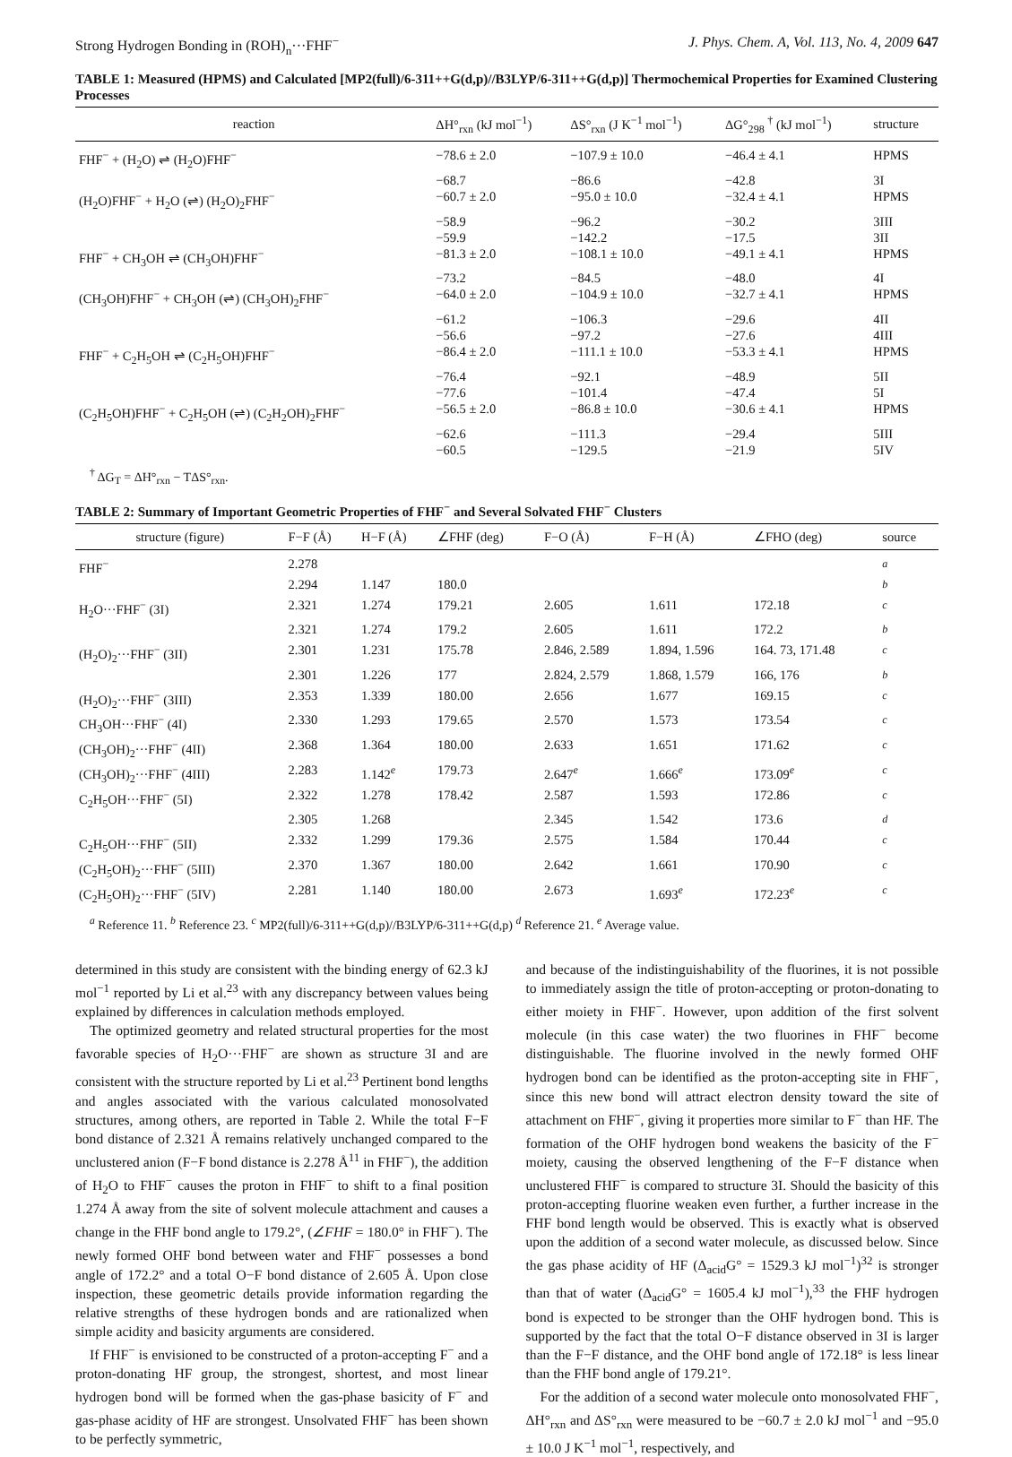Strong Hydrogen Bonding in (ROH)<sub>n</sub>···FHF<sup>−</sup> J. Phys. Chem. A, Vol. 113, No. 4, 2009 647
TABLE 1: Measured (HPMS) and Calculated [MP2(full)/6-311++G(d,p)//B3LYP/6-311++G(d,p)] Thermochemical Properties for Examined Clustering Processes
| reaction | ΔH°<sub>rxn</sub> (kJ mol<sup>−1</sup>) | ΔS°<sub>rxn</sub> (J K<sup>−1</sup> mol<sup>−1</sup>) | ΔG°<sub>298</sub> <sup>†</sup> (kJ mol<sup>−1</sup>) | structure |
| --- | --- | --- | --- | --- |
| FHF<sup>−</sup> + (H<sub>2</sub>O) ⇌ (H<sub>2</sub>O)FHF<sup>−</sup> | −78.6 ± 2.0 | −107.9 ± 10.0 | −46.4 ± 4.1 | HPMS |
| | −68.7 | −86.6 | −42.8 | 3I |
| (H<sub>2</sub>O)FHF<sup>−</sup> + H<sub>2</sub>O (⇌) (H<sub>2</sub>O)<sub>2</sub>FHF<sup>−</sup> | −60.7 ± 2.0 | −95.0 ± 10.0 | −32.4 ± 4.1 | HPMS |
| | −58.9 | −96.2 | −30.2 | 3III |
| | −59.9 | −142.2 | −17.5 | 3II |
| FHF<sup>−</sup> + CH<sub>3</sub>OH ⇌ (CH<sub>3</sub>OH)FHF<sup>−</sup> | −81.3 ± 2.0 | −108.1 ± 10.0 | −49.1 ± 4.1 | HPMS |
| | −73.2 | −84.5 | −48.0 | 4I |
| (CH<sub>3</sub>OH)FHF<sup>−</sup> + CH<sub>3</sub>OH (⇌) (CH<sub>3</sub>OH)<sub>2</sub>FHF<sup>−</sup> | −64.0 ± 2.0 | −104.9 ± 10.0 | −32.7 ± 4.1 | HPMS |
| | −61.2 | −106.3 | −29.6 | 4II |
| | −56.6 | −97.2 | −27.6 | 4III |
| FHF<sup>−</sup> + C<sub>2</sub>H<sub>5</sub>OH ⇌ (C<sub>2</sub>H<sub>5</sub>OH)FHF<sup>−</sup> | −86.4 ± 2.0 | −111.1 ± 10.0 | −53.3 ± 4.1 | HPMS |
| | −76.4 | −92.1 | −48.9 | 5II |
| | −77.6 | −101.4 | −47.4 | 5I |
| (C<sub>2</sub>H<sub>5</sub>OH)FHF<sup>−</sup> + C<sub>2</sub>H<sub>5</sub>OH (⇌) (C<sub>2</sub>H<sub>2</sub>OH)<sub>2</sub>FHF<sup>−</sup> | −56.5 ± 2.0 | −86.8 ± 10.0 | −30.6 ± 4.1 | HPMS |
| | −62.6 | −111.3 | −29.4 | 5III |
| | −60.5 | −129.5 | −21.9 | 5IV |
<sup>†</sup> ΔG<sub>T</sub> = ΔH°<sub>rxn</sub> − TΔS°<sub>rxn</sub>.
TABLE 2: Summary of Important Geometric Properties of FHF<sup>−</sup> and Several Solvated FHF<sup>−</sup> Clusters
| structure (figure) | F−F (Å) | H−F (Å) | ∠FHF (deg) | F−O (Å) | F−H (Å) | ∠FHO (deg) | source |
| --- | --- | --- | --- | --- | --- | --- | --- |
| FHF<sup>−</sup> | 2.278 | | | | | | <sup>a</sup> |
| | 2.294 | 1.147 | 180.0 | | | | <sup>b</sup> |
| H<sub>2</sub>O···FHF<sup>−</sup> (3I) | 2.321 | 1.274 | 179.21 | 2.605 | 1.611 | 172.18 | <sup>c</sup> |
| | 2.321 | 1.274 | 179.2 | 2.605 | 1.611 | 172.2 | <sup>b</sup> |
| (H<sub>2</sub>O)<sub>2</sub>···FHF<sup>−</sup> (3II) | 2.301 | 1.231 | 175.78 | 2.846, 2.589 | 1.894, 1.596 | 164. 73, 171.48 | <sup>c</sup> |
| | 2.301 | 1.226 | 177 | 2.824, 2.579 | 1.868, 1.579 | 166, 176 | <sup>b</sup> |
| (H<sub>2</sub>O)<sub>2</sub>···FHF<sup>−</sup> (3III) | 2.353 | 1.339 | 180.00 | 2.656 | 1.677 | 169.15 | <sup>c</sup> |
| CH<sub>3</sub>OH···FHF<sup>−</sup> (4I) | 2.330 | 1.293 | 179.65 | 2.570 | 1.573 | 173.54 | <sup>c</sup> |
| (CH<sub>3</sub>OH)<sub>2</sub>···FHF<sup>−</sup> (4II) | 2.368 | 1.364 | 180.00 | 2.633 | 1.651 | 171.62 | <sup>c</sup> |
| (CH<sub>3</sub>OH)<sub>2</sub>···FHF<sup>−</sup> (4III) | 2.283 | 1.142<sup>e</sup> | 179.73 | 2.647<sup>e</sup> | 1.666<sup>e</sup> | 173.09<sup>e</sup> | <sup>c</sup> |
| C<sub>2</sub>H<sub>5</sub>OH···FHF<sup>−</sup> (5I) | 2.322 | 1.278 | 178.42 | 2.587 | 1.593 | 172.86 | <sup>c</sup> |
| | 2.305 | 1.268 | | 2.345 | 1.542 | 173.6 | <sup>d</sup> |
| C<sub>2</sub>H<sub>5</sub>OH···FHF<sup>−</sup> (5II) | 2.332 | 1.299 | 179.36 | 2.575 | 1.584 | 170.44 | <sup>c</sup> |
| (C<sub>2</sub>H<sub>5</sub>OH)<sub>2</sub>···FHF<sup>−</sup> (5III) | 2.370 | 1.367 | 180.00 | 2.642 | 1.661 | 170.90 | <sup>c</sup> |
| (C<sub>2</sub>H<sub>5</sub>OH)<sub>2</sub>···FHF<sup>−</sup> (5IV) | 2.281 | 1.140 | 180.00 | 2.673 | 1.693<sup>e</sup> | 172.23<sup>e</sup> | <sup>c</sup> |
<sup>a</sup> Reference 11. <sup>b</sup> Reference 23. <sup>c</sup> MP2(full)/6-311++G(d,p)//B3LYP/6-311++G(d,p) <sup>d</sup> Reference 21. <sup>e</sup> Average value.
determined in this study are consistent with the binding energy of 62.3 kJ mol<sup>−1</sup> reported by Li et al.<sup>23</sup> with any discrepancy between values being explained by differences in calculation methods employed.
The optimized geometry and related structural properties for the most favorable species of H<sub>2</sub>O···FHF<sup>−</sup> are shown as structure 3I and are consistent with the structure reported by Li et al.<sup>23</sup> Pertinent bond lengths and angles associated with the various calculated monosolvated structures, among others, are reported in Table 2. While the total F−F bond distance of 2.321 Å remains relatively unchanged compared to the unclustered anion (F−F bond distance is 2.278 Å<sup>11</sup> in FHF<sup>−</sup>), the addition of H<sub>2</sub>O to FHF<sup>−</sup> causes the proton in FHF<sup>−</sup> to shift to a final position 1.274 Å away from the site of solvent molecule attachment and causes a change in the FHF bond angle to 179.2°, (∠FHF = 180.0° in FHF<sup>−</sup>). The newly formed OHF bond between water and FHF<sup>−</sup> possesses a bond angle of 172.2° and a total O−F bond distance of 2.605 Å. Upon close inspection, these geometric details provide information regarding the relative strengths of these hydrogen bonds and are rationalized when simple acidity and basicity arguments are considered.
If FHF<sup>−</sup> is envisioned to be constructed of a proton-accepting F<sup>−</sup> and a proton-donating HF group, the strongest, shortest, and most linear hydrogen bond will be formed when the gas-phase basicity of F<sup>−</sup> and gas-phase acidity of HF are strongest. Unsolvated FHF<sup>−</sup> has been shown to be perfectly symmetric,
and because of the indistinguishability of the fluorines, it is not possible to immediately assign the title of proton-accepting or proton-donating to either moiety in FHF<sup>−</sup>. However, upon addition of the first solvent molecule (in this case water) the two fluorines in FHF<sup>−</sup> become distinguishable. The fluorine involved in the newly formed OHF hydrogen bond can be identified as the proton-accepting site in FHF<sup>−</sup>, since this new bond will attract electron density toward the site of attachment on FHF<sup>−</sup>, giving it properties more similar to F<sup>−</sup> than HF. The formation of the OHF hydrogen bond weakens the basicity of the F<sup>−</sup> moiety, causing the observed lengthening of the F−F distance when unclustered FHF<sup>−</sup> is compared to structure 3I. Should the basicity of this proton-accepting fluorine weaken even further, a further increase in the FHF bond length would be observed. This is exactly what is observed upon the addition of a second water molecule, as discussed below. Since the gas phase acidity of HF (Δ<sub>acid</sub>G° = 1529.3 kJ mol<sup>−1</sup>)<sup>32</sup> is stronger than that of water (Δ<sub>acid</sub>G° = 1605.4 kJ mol<sup>−1</sup>),<sup>33</sup> the FHF hydrogen bond is expected to be stronger than the OHF hydrogen bond. This is supported by the fact that the total O−F distance observed in 3I is larger than the F−F distance, and the OHF bond angle of 172.18° is less linear than the FHF bond angle of 179.21°.
For the addition of a second water molecule onto monosolvated FHF<sup>−</sup>, ΔH°<sub>rxn</sub> and ΔS°<sub>rxn</sub> were measured to be −60.7 ± 2.0 kJ mol<sup>−1</sup> and −95.0 ± 10.0 J K<sup>−1</sup> mol<sup>−1</sup>, respectively, and